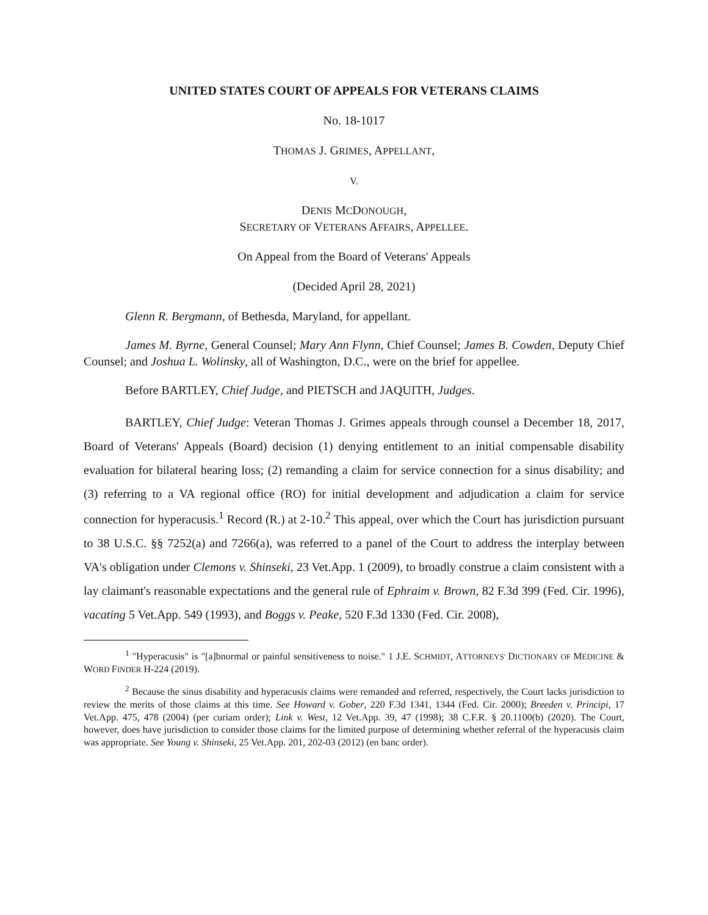UNITED STATES COURT OF APPEALS FOR VETERANS CLAIMS
No. 18-1017
THOMAS J. GRIMES, APPELLANT,
V.
DENIS MCDONOUGH,
SECRETARY OF VETERANS AFFAIRS, APPELLEE.
On Appeal from the Board of Veterans' Appeals
(Decided April 28, 2021)
Glenn R. Bergmann, of Bethesda, Maryland, for appellant.
James M. Byrne, General Counsel; Mary Ann Flynn, Chief Counsel; James B. Cowden, Deputy Chief Counsel; and Joshua L. Wolinsky, all of Washington, D.C., were on the brief for appellee.
Before BARTLEY, Chief Judge, and PIETSCH and JAQUITH, Judges.
BARTLEY, Chief Judge: Veteran Thomas J. Grimes appeals through counsel a December 18, 2017, Board of Veterans' Appeals (Board) decision (1) denying entitlement to an initial compensable disability evaluation for bilateral hearing loss; (2) remanding a claim for service connection for a sinus disability; and (3) referring to a VA regional office (RO) for initial development and adjudication a claim for service connection for hyperacusis.<sup>1</sup> Record (R.) at 2-10.<sup>2</sup> This appeal, over which the Court has jurisdiction pursuant to 38 U.S.C. §§ 7252(a) and 7266(a), was referred to a panel of the Court to address the interplay between VA's obligation under Clemons v. Shinseki, 23 Vet.App. 1 (2009), to broadly construe a claim consistent with a lay claimant's reasonable expectations and the general rule of Ephraim v. Brown, 82 F.3d 399 (Fed. Cir. 1996), vacating 5 Vet.App. 549 (1993), and Boggs v. Peake, 520 F.3d 1330 (Fed. Cir. 2008),
<sup>1</sup> "Hyperacusis" is "[a]bnormal or painful sensitiveness to noise." 1 J.E. SCHMIDT, ATTORNEYS' DICTIONARY OF MEDICINE & WORD FINDER H-224 (2019).
<sup>2</sup> Because the sinus disability and hyperacusis claims were remanded and referred, respectively, the Court lacks jurisdiction to review the merits of those claims at this time. See Howard v. Gober, 220 F.3d 1341, 1344 (Fed. Cir. 2000); Breeden v. Principi, 17 Vet.App. 475, 478 (2004) (per curiam order); Link v. West, 12 Vet.App. 39, 47 (1998); 38 C.F.R. § 20.1100(b) (2020). The Court, however, does have jurisdiction to consider those claims for the limited purpose of determining whether referral of the hyperacusis claim was appropriate. See Young v. Shinseki, 25 Vet.App. 201, 202-03 (2012) (en banc order).